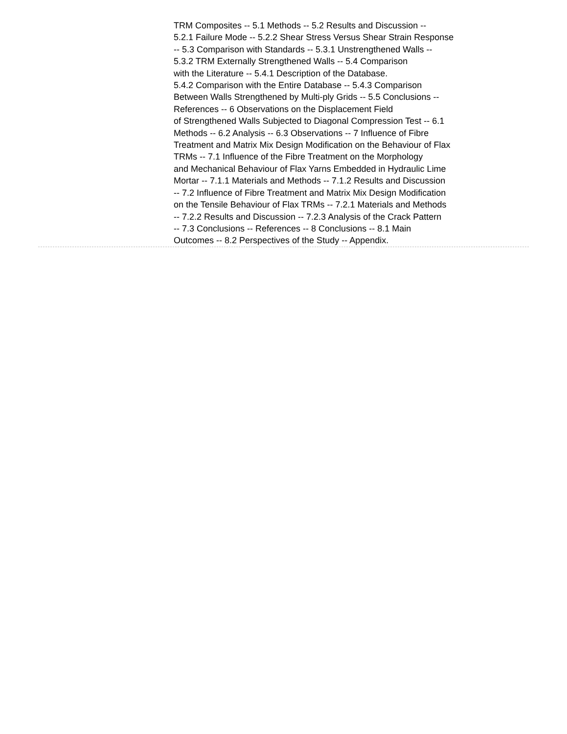TRM Composites -- 5.1 Methods -- 5.2 Results and Discussion --
5.2.1 Failure Mode -- 5.2.2 Shear Stress Versus Shear Strain Response
-- 5.3 Comparison with Standards -- 5.3.1 Unstrengthened Walls --
5.3.2 TRM Externally Strengthened Walls -- 5.4 Comparison
with the Literature -- 5.4.1 Description of the Database.
5.4.2 Comparison with the Entire Database -- 5.4.3 Comparison
Between Walls Strengthened by Multi-ply Grids -- 5.5 Conclusions --
References -- 6 Observations on the Displacement Field
of Strengthened Walls Subjected to Diagonal Compression Test -- 6.1
Methods -- 6.2 Analysis -- 6.3 Observations -- 7 Influence of Fibre
Treatment and Matrix Mix Design Modification on the Behaviour of Flax
TRMs -- 7.1 Influence of the Fibre Treatment on the Morphology
and Mechanical Behaviour of Flax Yarns Embedded in Hydraulic Lime
Mortar -- 7.1.1 Materials and Methods -- 7.1.2 Results and Discussion
-- 7.2 Influence of Fibre Treatment and Matrix Mix Design Modification
on the Tensile Behaviour of Flax TRMs -- 7.2.1 Materials and Methods
-- 7.2.2 Results and Discussion -- 7.2.3 Analysis of the Crack Pattern
-- 7.3 Conclusions -- References -- 8 Conclusions -- 8.1 Main
Outcomes -- 8.2 Perspectives of the Study -- Appendix.